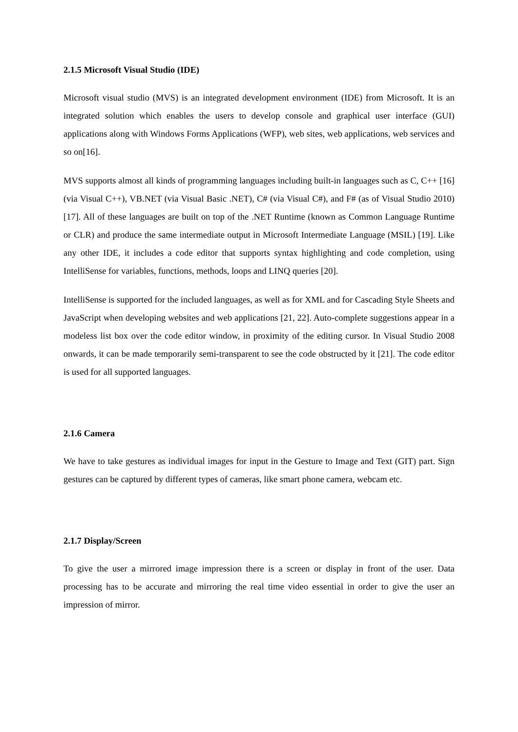2.1.5 Microsoft Visual Studio (IDE)
Microsoft visual studio (MVS) is an integrated development environment (IDE) from Microsoft. It is an integrated solution which enables the users to develop console and graphical user interface (GUI) applications along with Windows Forms Applications (WFP), web sites, web applications, web services and so on[16].
MVS supports almost all kinds of programming languages including built-in languages such as C, C++ [16] (via Visual C++), VB.NET (via Visual Basic .NET), C# (via Visual C#), and F# (as of Visual Studio 2010) [17]. All of these languages are built on top of the .NET Runtime (known as Common Language Runtime or CLR) and produce the same intermediate output in Microsoft Intermediate Language (MSIL) [19]. Like any other IDE, it includes a code editor that supports syntax highlighting and code completion, using IntelliSense for variables, functions, methods, loops and LINQ queries [20].
IntelliSense is supported for the included languages, as well as for XML and for Cascading Style Sheets and JavaScript when developing websites and web applications [21, 22]. Auto-complete suggestions appear in a modeless list box over the code editor window, in proximity of the editing cursor. In Visual Studio 2008 onwards, it can be made temporarily semi-transparent to see the code obstructed by it [21]. The code editor is used for all supported languages.
2.1.6 Camera
We have to take gestures as individual images for input in the Gesture to Image and Text (GIT) part. Sign gestures can be captured by different types of cameras, like smart phone camera, webcam etc.
2.1.7 Display/Screen
To give the user a mirrored image impression there is a screen or display in front of the user. Data processing has to be accurate and mirroring the real time video essential in order to give the user an impression of mirror.